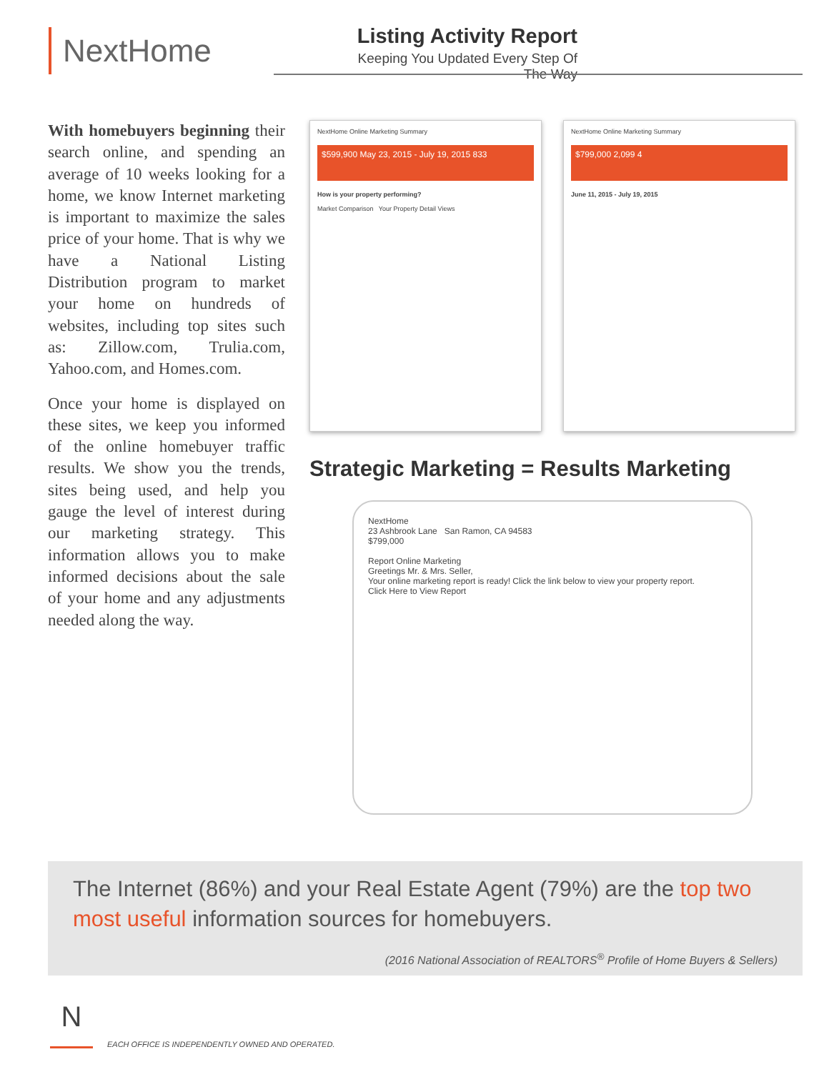NextHome
Listing Activity Report
Keeping You Updated Every Step Of The Way
With homebuyers beginning their search online, and spending an average of 10 weeks looking for a home, we know Internet marketing is important to maximize the sales price of your home. That is why we have a National Listing Distribution program to market your home on hundreds of websites, including top sites such as: Zillow.com, Trulia.com, Yahoo.com, and Homes.com.
Once your home is displayed on these sites, we keep you informed of the online homebuyer traffic results. We show you the trends, sites being used, and help you gauge the level of interest during our marketing strategy. This information allows you to make informed decisions about the sale of your home and any adjustments needed along the way.
NextHome Online Marketing Summary
$599,900 May 23, 2015 - July 19, 2015 833
How is your property performing?
Market Comparison Your Property Detail Views
NextHome Online Marketing Summary
$799,000 2,099 4
June 11, 2015 - July 19, 2015
Strategic Marketing = Results Marketing
NextHome
23 Ashbrook Lane San Ramon, CA 94583
$799,000
Report Online Marketing
Greetings Mr. & Mrs. Seller,
Your online marketing report is ready! Click the link below to view your property report.
Click Here to View Report
The Internet (86%) and your Real Estate Agent (79%) are the top two most useful information sources for homebuyers.
(2016 National Association of REALTORS<sup>®</sup> Profile of Home Buyers & Sellers)
N
EACH OFFICE IS INDEPENDENTLY OWNED AND OPERATED.